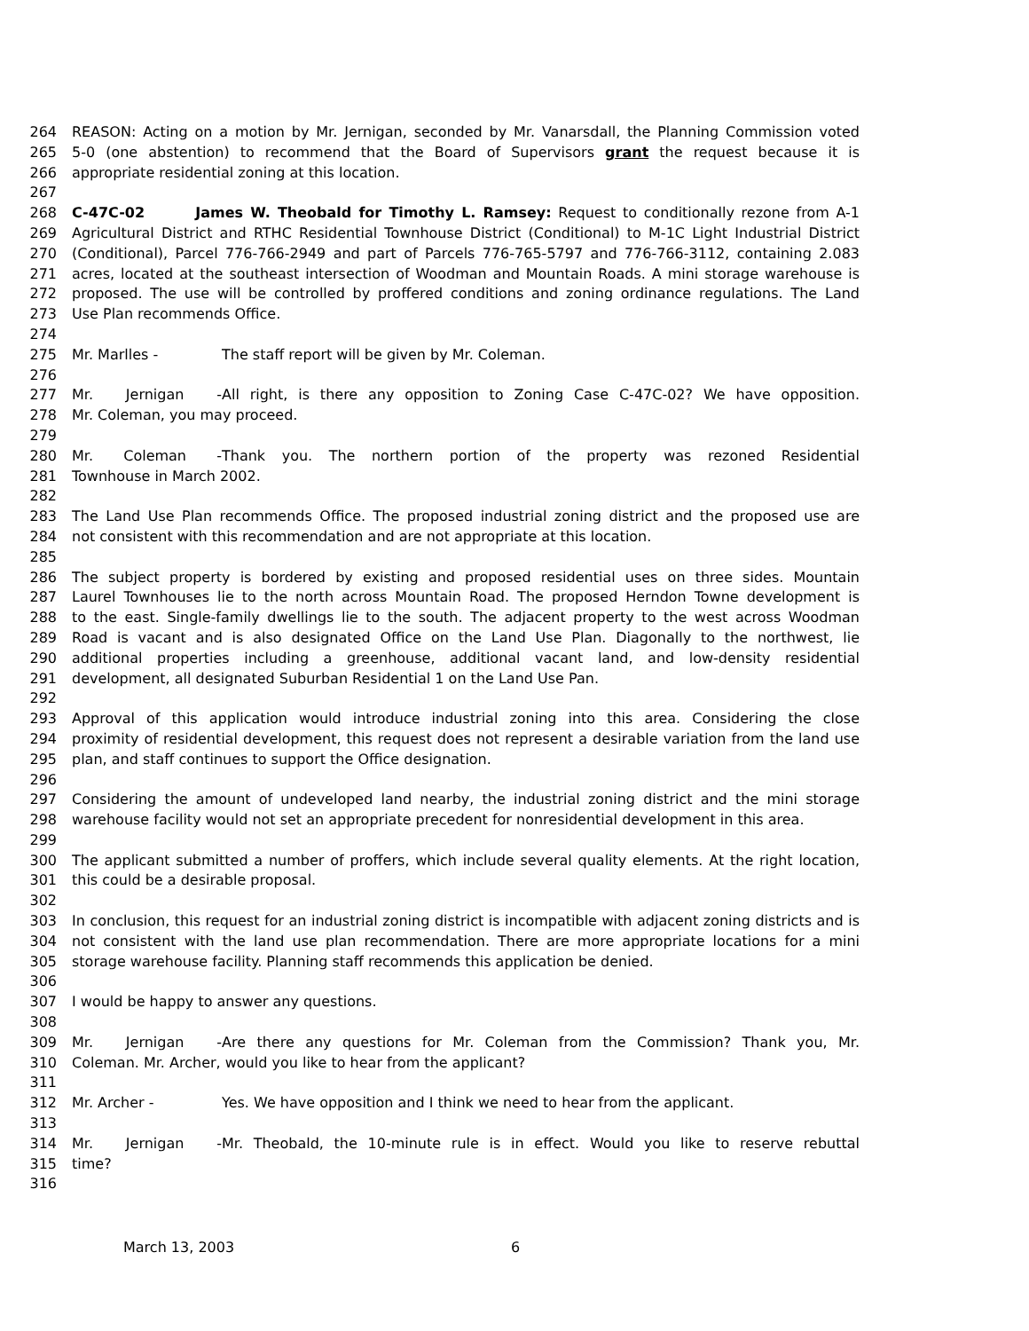264 REASON: Acting on a motion by Mr. Jernigan, seconded by Mr. Vanarsdall, the Planning Commission voted
265 5-0 (one abstention) to recommend that the Board of Supervisors grant the request because it is
266 appropriate residential zoning at this location.
267
268 C-47C-02 James W. Theobald for Timothy L. Ramsey: Request to conditionally rezone from A-1
269 Agricultural District and RTHC Residential Townhouse District (Conditional) to M-1C Light Industrial District
270 (Conditional), Parcel 776-766-2949 and part of Parcels 776-765-5797 and 776-766-3112, containing 2.083
271 acres, located at the southeast intersection of Woodman and Mountain Roads. A mini storage warehouse is
272 proposed. The use will be controlled by proffered conditions and zoning ordinance regulations. The Land
273 Use Plan recommends Office.
274
275 Mr. Marlles - The staff report will be given by Mr. Coleman.
276
277 Mr. Jernigan - All right, is there any opposition to Zoning Case C-47C-02? We have opposition.
278 Mr. Coleman, you may proceed.
279
280 Mr. Coleman - Thank you. The northern portion of the property was rezoned Residential
281 Townhouse in March 2002.
282
283 The Land Use Plan recommends Office. The proposed industrial zoning district and the proposed use are
284 not consistent with this recommendation and are not appropriate at this location.
285
286 The subject property is bordered by existing and proposed residential uses on three sides. Mountain
287 Laurel Townhouses lie to the north across Mountain Road. The proposed Herndon Towne development is
288 to the east. Single-family dwellings lie to the south. The adjacent property to the west across Woodman
289 Road is vacant and is also designated Office on the Land Use Plan. Diagonally to the northwest, lie
290 additional properties including a greenhouse, additional vacant land, and low-density residential
291 development, all designated Suburban Residential 1 on the Land Use Pan.
292
293 Approval of this application would introduce industrial zoning into this area. Considering the close
294 proximity of residential development, this request does not represent a desirable variation from the land use
295 plan, and staff continues to support the Office designation.
296
297 Considering the amount of undeveloped land nearby, the industrial zoning district and the mini storage
298 warehouse facility would not set an appropriate precedent for nonresidential development in this area.
299
300 The applicant submitted a number of proffers, which include several quality elements. At the right location,
301 this could be a desirable proposal.
302
303 In conclusion, this request for an industrial zoning district is incompatible with adjacent zoning districts and is
304 not consistent with the land use plan recommendation. There are more appropriate locations for a mini
305 storage warehouse facility. Planning staff recommends this application be denied.
306
307 I would be happy to answer any questions.
308
309 Mr. Jernigan - Are there any questions for Mr. Coleman from the Commission? Thank you, Mr.
310 Coleman. Mr. Archer, would you like to hear from the applicant?
311
312 Mr. Archer - Yes. We have opposition and I think we need to hear from the applicant.
313
314 Mr. Jernigan - Mr. Theobald, the 10-minute rule is in effect. Would you like to reserve rebuttal
315 time?
316
March 13, 2003 6